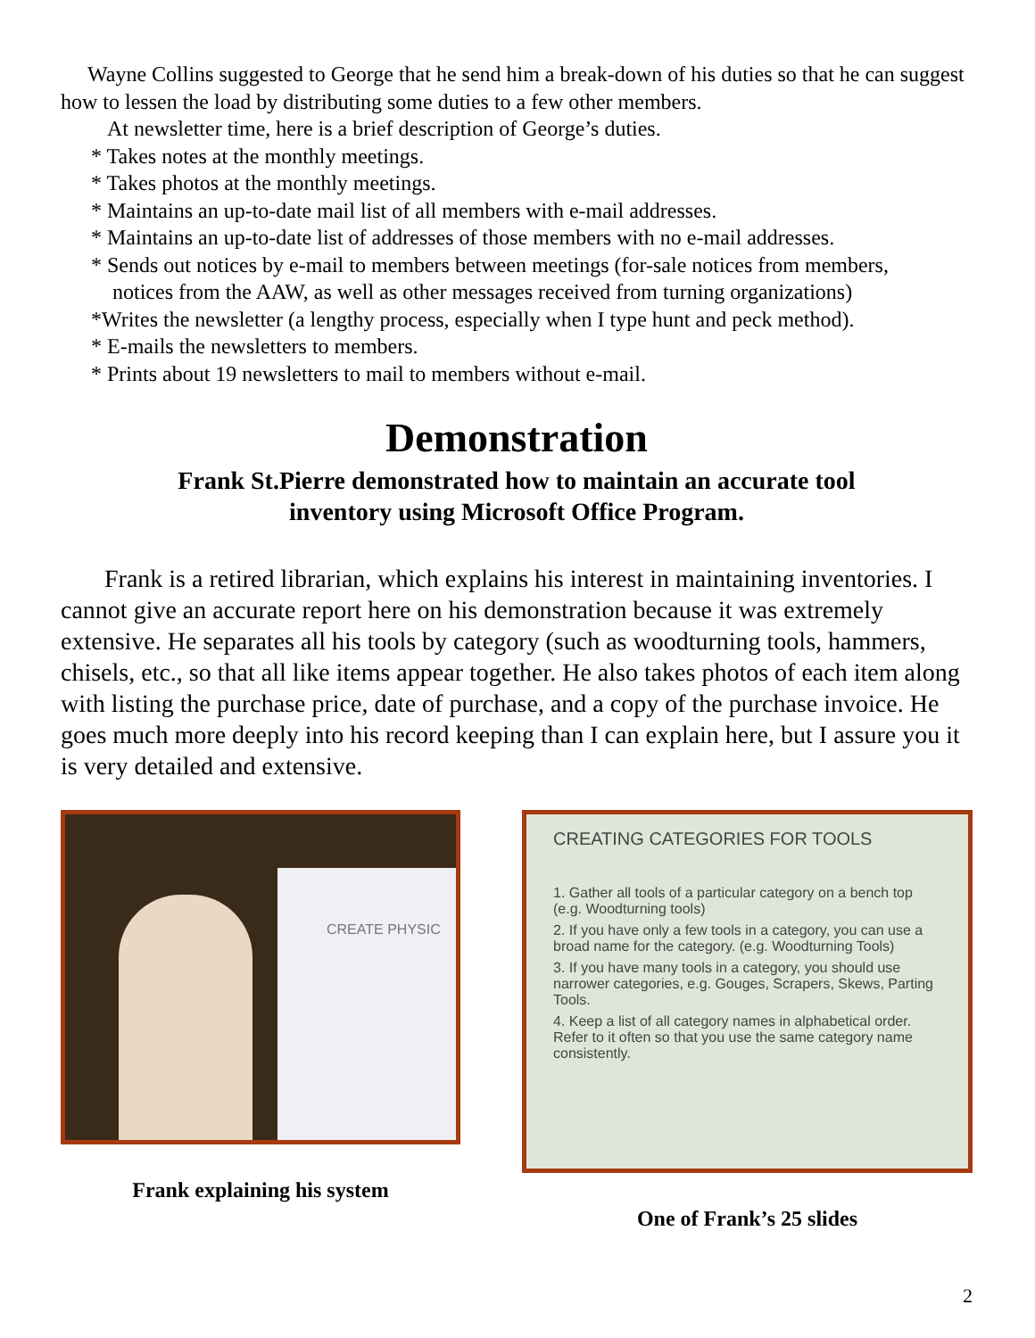Wayne Collins suggested to George that he send him a break-down of his duties so that he can suggest how to lessen the load by distributing some duties to a few other members.
At newsletter time, here is a brief description of George’s duties.
* Takes notes at the monthly meetings.
* Takes photos at the monthly meetings.
* Maintains an up-to-date mail list of all members with e-mail addresses.
* Maintains an up-to-date list of addresses of those members with no e-mail addresses.
* Sends out notices by e-mail to members between meetings (for-sale notices from members,
notices from the AAW, as well as other messages received from turning organizations)
*Writes the newsletter (a lengthy process, especially when I type hunt and peck method).
* E-mails the newsletters to members.
* Prints about 19 newsletters to mail to members without e-mail.
Demonstration
Frank St.Pierre demonstrated how to maintain an accurate tool
inventory using Microsoft Office Program.
Frank is a retired librarian, which explains his interest in maintaining inventories. I cannot give an accurate report here on his demonstration because it was extremely extensive. He separates all his tools by category (such as woodturning tools, hammers, chisels, etc., so that all like items appear together. He also takes photos of each item along with listing the purchase price, date of purchase, and a copy of the purchase invoice. He goes much more deeply into his record keeping than I can explain here, but I assure you it is very detailed and extensive.
CREATE PHYSIC
Frank explaining his system
CREATING CATEGORIES FOR TOOLS
1. Gather all tools of a particular category on a bench top (e.g. Woodturning tools)
2. If you have only a few tools in a category, you can use a broad name for the category. (e.g. Woodturning Tools)
3. If you have many tools in a category, you should use narrower categories, e.g. Gouges, Scrapers, Skews, Parting Tools.
4. Keep a list of all category names in alphabetical order. Refer to it often so that you use the same category name consistently.
One of Frank’s 25 slides
2